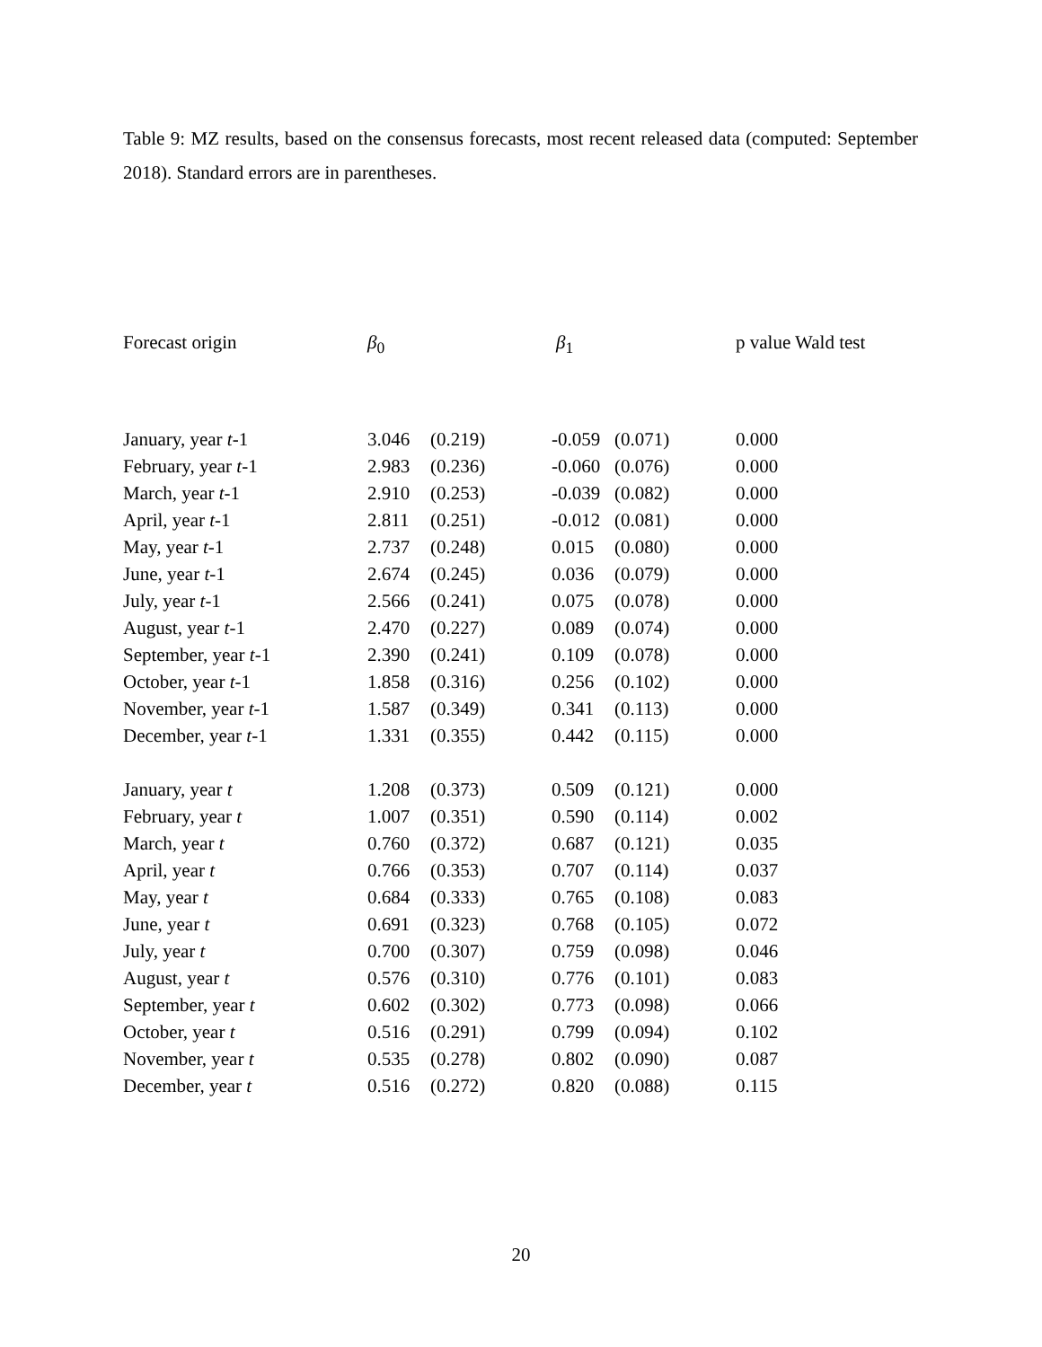Table 9: MZ results, based on the consensus forecasts, most recent released data (computed: September 2018). Standard errors are in parentheses.
| Forecast origin | β<sub>0</sub> | | β<sub>1</sub> | | p value Wald test |
| --- | --- | --- | --- | --- | --- |
| January, year t -1 | 3.046 | (0.219) | -0.059 | (0.071) | 0.000 |
| February, year t -1 | 2.983 | (0.236) | -0.060 | (0.076) | 0.000 |
| March, year t -1 | 2.910 | (0.253) | -0.039 | (0.082) | 0.000 |
| April, year t -1 | 2.811 | (0.251) | -0.012 | (0.081) | 0.000 |
| May, year t -1 | 2.737 | (0.248) | 0.015 | (0.080) | 0.000 |
| June, year t -1 | 2.674 | (0.245) | 0.036 | (0.079) | 0.000 |
| July, year t -1 | 2.566 | (0.241) | 0.075 | (0.078) | 0.000 |
| August, year t -1 | 2.470 | (0.227) | 0.089 | (0.074) | 0.000 |
| September, year t -1 | 2.390 | (0.241) | 0.109 | (0.078) | 0.000 |
| October, year t -1 | 1.858 | (0.316) | 0.256 | (0.102) | 0.000 |
| November, year t -1 | 1.587 | (0.349) | 0.341 | (0.113) | 0.000 |
| December, year t -1 | 1.331 | (0.355) | 0.442 | (0.115) | 0.000 |
| January, year t | 1.208 | (0.373) | 0.509 | (0.121) | 0.000 |
| February, year t | 1.007 | (0.351) | 0.590 | (0.114) | 0.002 |
| March, year t | 0.760 | (0.372) | 0.687 | (0.121) | 0.035 |
| April, year t | 0.766 | (0.353) | 0.707 | (0.114) | 0.037 |
| May, year t | 0.684 | (0.333) | 0.765 | (0.108) | 0.083 |
| June, year t | 0.691 | (0.323) | 0.768 | (0.105) | 0.072 |
| July, year t | 0.700 | (0.307) | 0.759 | (0.098) | 0.046 |
| August, year t | 0.576 | (0.310) | 0.776 | (0.101) | 0.083 |
| September, year t | 0.602 | (0.302) | 0.773 | (0.098) | 0.066 |
| October, year t | 0.516 | (0.291) | 0.799 | (0.094) | 0.102 |
| November, year t | 0.535 | (0.278) | 0.802 | (0.090) | 0.087 |
| December, year t | 0.516 | (0.272) | 0.820 | (0.088) | 0.115 |
20